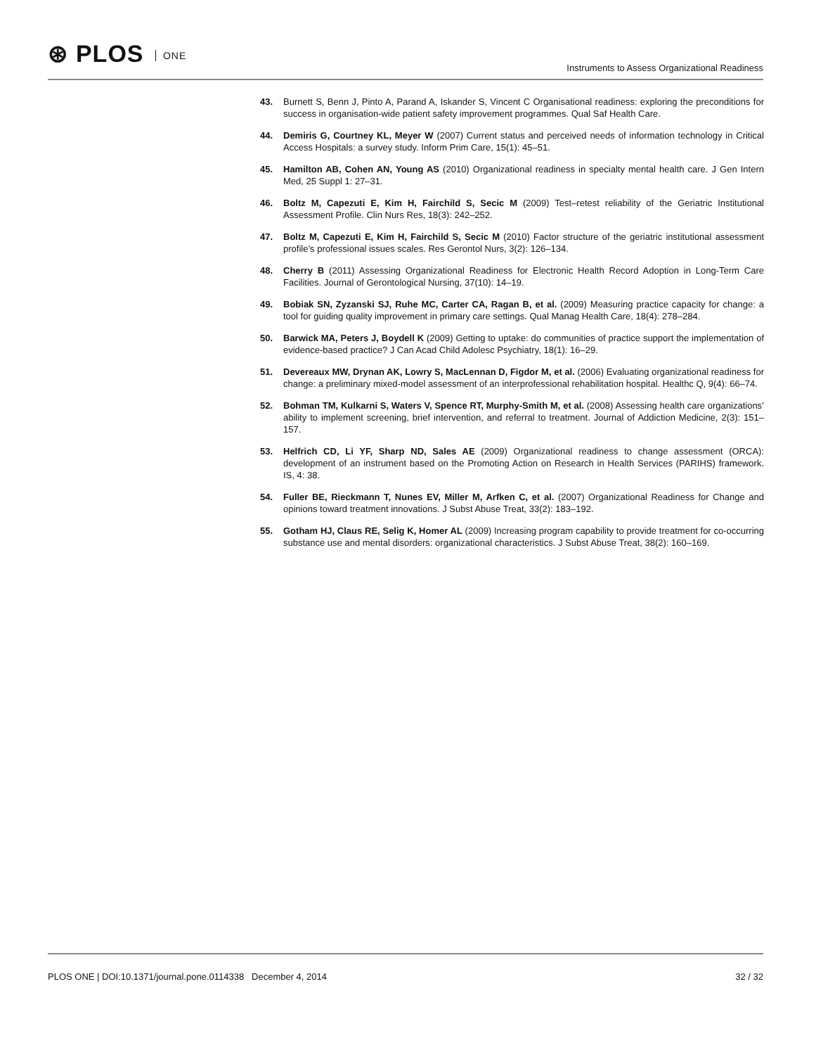⊛ PLOS ONE
Instruments to Assess Organizational Readiness
43. Burnett S, Benn J, Pinto A, Parand A, Iskander S, Vincent C Organisational readiness: exploring the preconditions for success in organisation-wide patient safety improvement programmes. Qual Saf Health Care.
44. Demiris G, Courtney KL, Meyer W (2007) Current status and perceived needs of information technology in Critical Access Hospitals: a survey study. Inform Prim Care, 15(1): 45–51.
45. Hamilton AB, Cohen AN, Young AS (2010) Organizational readiness in specialty mental health care. J Gen Intern Med, 25 Suppl 1: 27–31.
46. Boltz M, Capezuti E, Kim H, Fairchild S, Secic M (2009) Test–retest reliability of the Geriatric Institutional Assessment Profile. Clin Nurs Res, 18(3): 242–252.
47. Boltz M, Capezuti E, Kim H, Fairchild S, Secic M (2010) Factor structure of the geriatric institutional assessment profile’s professional issues scales. Res Gerontol Nurs, 3(2): 126–134.
48. Cherry B (2011) Assessing Organizational Readiness for Electronic Health Record Adoption in Long-Term Care Facilities. Journal of Gerontological Nursing, 37(10): 14–19.
49. Bobiak SN, Zyzanski SJ, Ruhe MC, Carter CA, Ragan B, et al. (2009) Measuring practice capacity for change: a tool for guiding quality improvement in primary care settings. Qual Manag Health Care, 18(4): 278–284.
50. Barwick MA, Peters J, Boydell K (2009) Getting to uptake: do communities of practice support the implementation of evidence-based practice? J Can Acad Child Adolesc Psychiatry, 18(1): 16–29.
51. Devereaux MW, Drynan AK, Lowry S, MacLennan D, Figdor M, et al. (2006) Evaluating organizational readiness for change: a preliminary mixed-model assessment of an interprofessional rehabilitation hospital. Healthc Q, 9(4): 66–74.
52. Bohman TM, Kulkarni S, Waters V, Spence RT, Murphy-Smith M, et al. (2008) Assessing health care organizations’ ability to implement screening, brief intervention, and referral to treatment. Journal of Addiction Medicine, 2(3): 151–157.
53. Helfrich CD, Li YF, Sharp ND, Sales AE (2009) Organizational readiness to change assessment (ORCA): development of an instrument based on the Promoting Action on Research in Health Services (PARIHS) framework. IS, 4: 38.
54. Fuller BE, Rieckmann T, Nunes EV, Miller M, Arfken C, et al. (2007) Organizational Readiness for Change and opinions toward treatment innovations. J Subst Abuse Treat, 33(2): 183–192.
55. Gotham HJ, Claus RE, Selig K, Homer AL (2009) Increasing program capability to provide treatment for co-occurring substance use and mental disorders: organizational characteristics. J Subst Abuse Treat, 38(2): 160–169.
PLOS ONE | DOI:10.1371/journal.pone.0114338 December 4, 2014
32 / 32